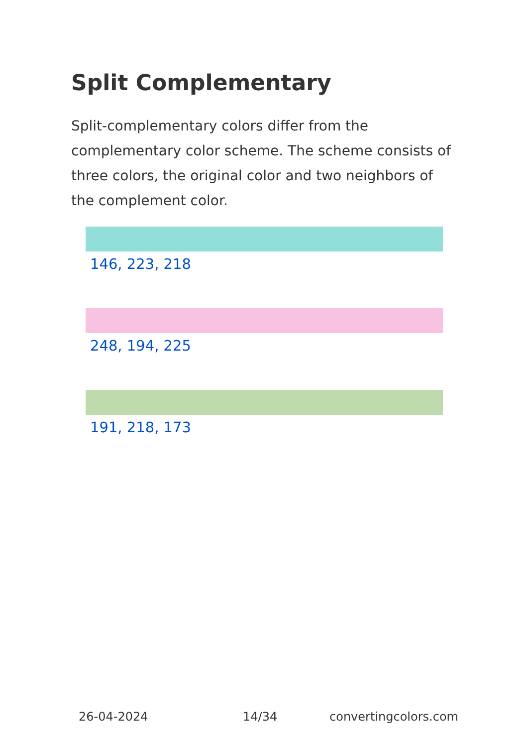Split Complementary
Split-complementary colors differ from the complementary color scheme. The scheme consists of three colors, the original color and two neighbors of the complement color.
146, 223, 218
248, 194, 225
191, 218, 173
26-04-2024 14/34 convertingcolors.com